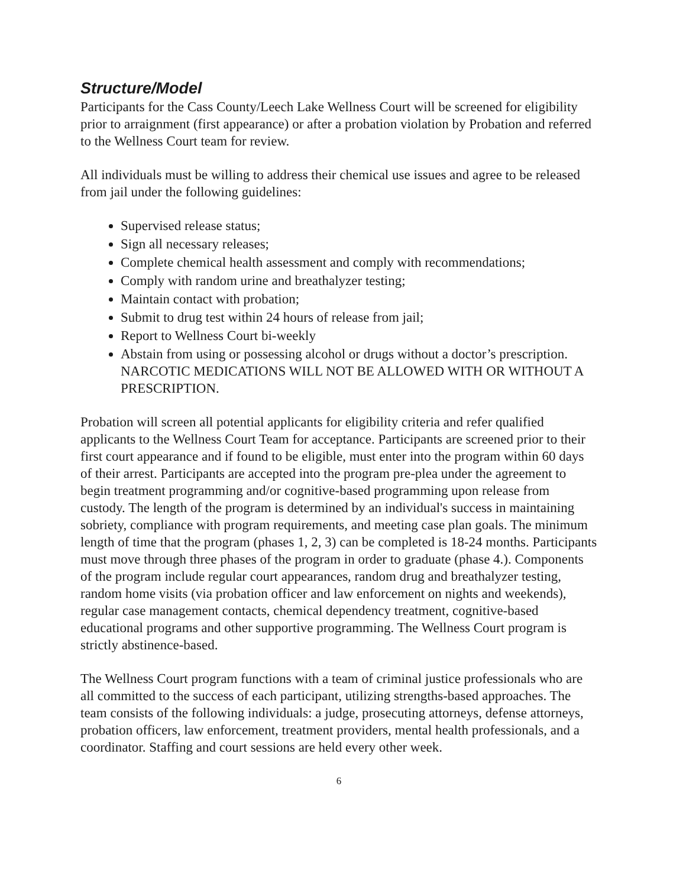Structure/Model
Participants for the Cass County/Leech Lake Wellness Court will be screened for eligibility prior to arraignment (first appearance) or after a probation violation by Probation and referred to the Wellness Court team for review.
All individuals must be willing to address their chemical use issues and agree to be released from jail under the following guidelines:
Supervised release status;
Sign all necessary releases;
Complete chemical health assessment and comply with recommendations;
Comply with random urine and breathalyzer testing;
Maintain contact with probation;
Submit to drug test within 24 hours of release from jail;
Report to Wellness Court bi-weekly
Abstain from using or possessing alcohol or drugs without a doctor’s prescription. NARCOTIC MEDICATIONS WILL NOT BE ALLOWED WITH OR WITHOUT A PRESCRIPTION.
Probation will screen all potential applicants for eligibility criteria and refer qualified applicants to the Wellness Court Team for acceptance. Participants are screened prior to their first court appearance and if found to be eligible, must enter into the program within 60 days of their arrest. Participants are accepted into the program pre-plea under the agreement to begin treatment programming and/or cognitive-based programming upon release from custody. The length of the program is determined by an individual's success in maintaining sobriety, compliance with program requirements, and meeting case plan goals. The minimum length of time that the program (phases 1, 2, 3) can be completed is 18-24 months. Participants must move through three phases of the program in order to graduate (phase 4.). Components of the program include regular court appearances, random drug and breathalyzer testing, random home visits (via probation officer and law enforcement on nights and weekends), regular case management contacts, chemical dependency treatment, cognitive-based educational programs and other supportive programming. The Wellness Court program is strictly abstinence-based.
The Wellness Court program functions with a team of criminal justice professionals who are all committed to the success of each participant, utilizing strengths-based approaches. The team consists of the following individuals: a judge, prosecuting attorneys, defense attorneys, probation officers, law enforcement, treatment providers, mental health professionals, and a coordinator. Staffing and court sessions are held every other week.
6